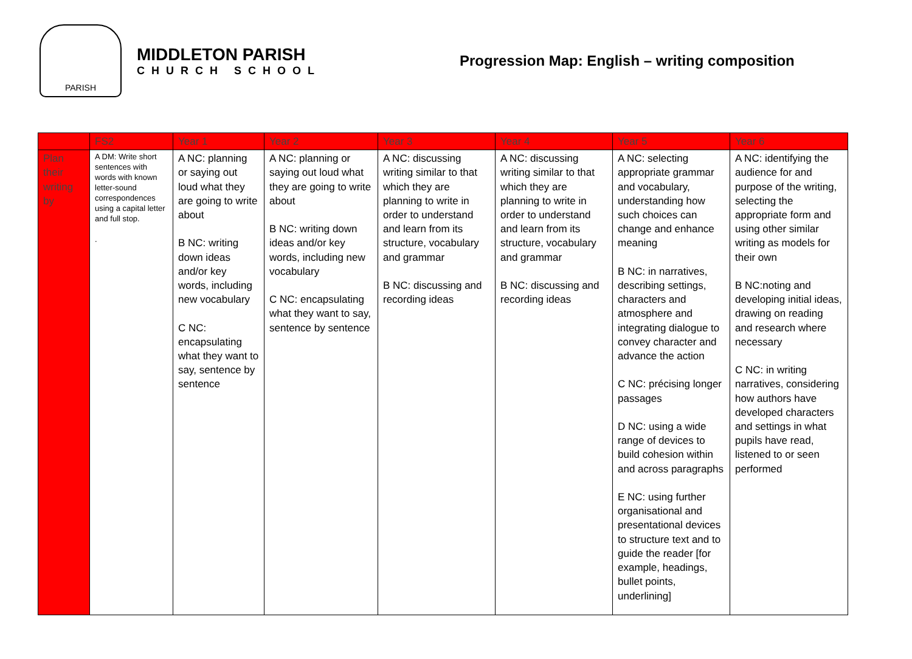PARISH
MIDDLETON PARISH
CHURCH SCHOOL
Progression Map: English – writing composition
| | FS2 | Year 1 | Year 2 | Year 3 | Year 4 | Year 5 | Year 6 |
| --- | --- | --- | --- | --- | --- | --- | --- |
| Plan their writing by | A DM: Write short sentences with words with known letter-sound correspondences using a capital letter and full stop. . | A NC: planning or saying out loud what they are going to write about B NC: writing down ideas and/or key words, including new vocabulary C NC: encapsulating what they want to say, sentence by sentence | A NC: planning or saying out loud what they are going to write about B NC: writing down ideas and/or key words, including new vocabulary C NC: encapsulating what they want to say, sentence by sentence | A NC: discussing writing similar to that which they are planning to write in order to understand and learn from its structure, vocabulary and grammar B NC: discussing and recording ideas | A NC: discussing writing similar to that which they are planning to write in order to understand and learn from its structure, vocabulary and grammar B NC: discussing and recording ideas | A NC: selecting appropriate grammar and vocabulary, understanding how such choices can change and enhance meaning B NC: in narratives, describing settings, characters and atmosphere and integrating dialogue to convey character and advance the action C NC: précising longer passages D NC: using a wide range of devices to build cohesion within and across paragraphs E NC: using further organisational and presentational devices to structure text and to guide the reader [for example, headings, bullet points, underlining] | A NC: identifying the audience for and purpose of the writing, selecting the appropriate form and using other similar writing as models for their own B NC:noting and developing initial ideas, drawing on reading and research where necessary C NC: in writing narratives, considering how authors have developed characters and settings in what pupils have read, listened to or seen performed |